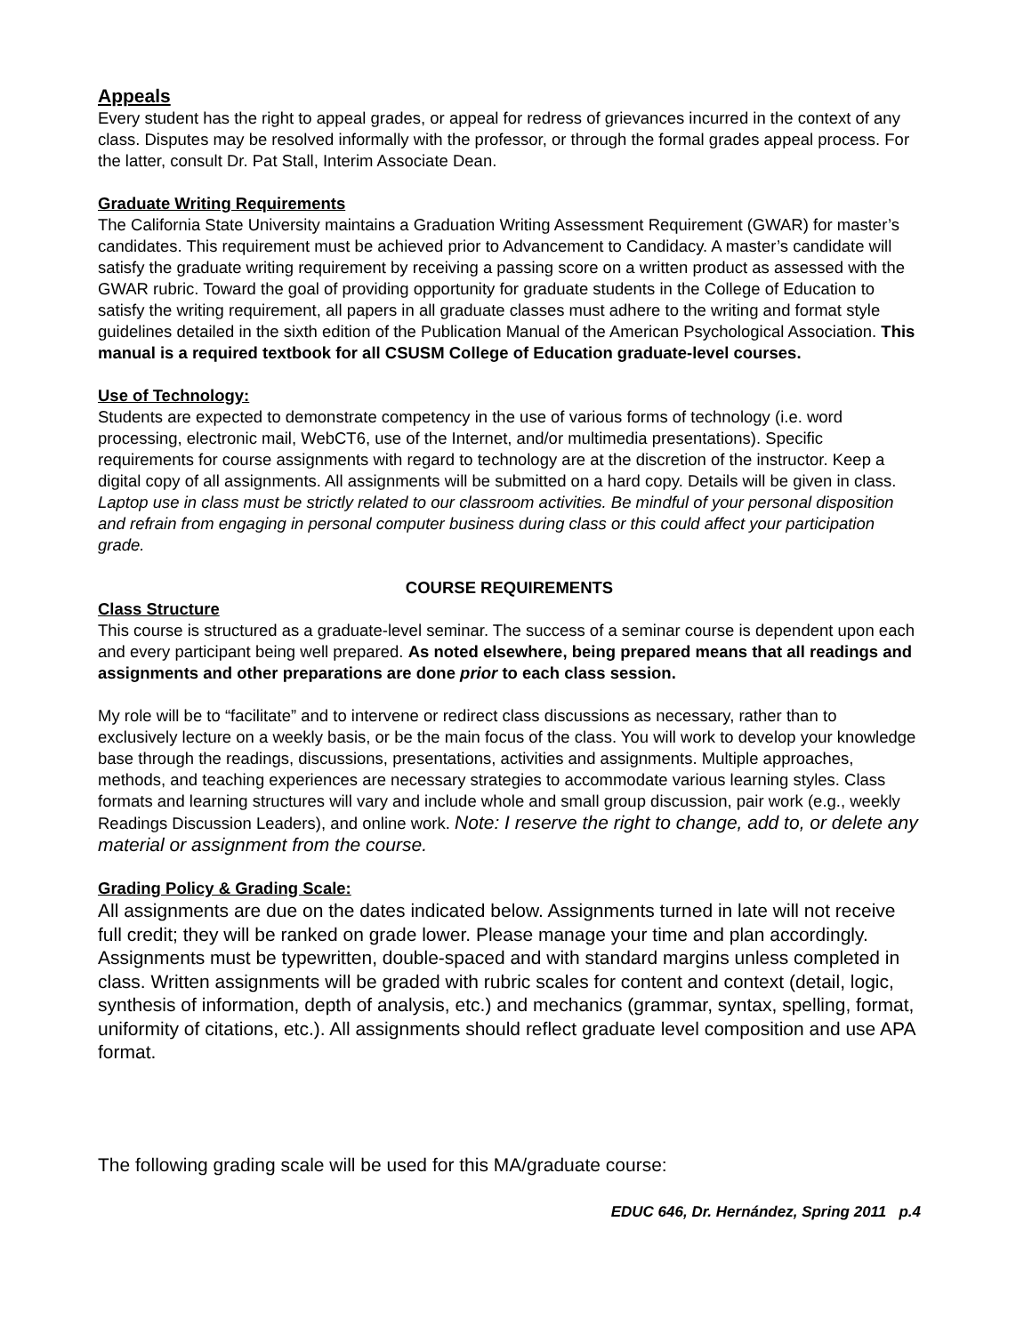Appeals
Every student has the right to appeal grades, or appeal for redress of grievances incurred in the context of any class. Disputes may be resolved informally with the professor, or through the formal grades appeal process. For the latter, consult Dr. Pat Stall, Interim Associate Dean.
Graduate Writing Requirements
The California State University maintains a Graduation Writing Assessment Requirement (GWAR) for master’s candidates. This requirement must be achieved prior to Advancement to Candidacy. A master’s candidate will satisfy the graduate writing requirement by receiving a passing score on a written product as assessed with the GWAR rubric. Toward the goal of providing opportunity for graduate students in the College of Education to satisfy the writing requirement, all papers in all graduate classes must adhere to the writing and format style guidelines detailed in the sixth edition of the Publication Manual of the American Psychological Association. This manual is a required textbook for all CSUSM College of Education graduate-level courses.
Use of Technology:
Students are expected to demonstrate competency in the use of various forms of technology (i.e. word processing, electronic mail, WebCT6, use of the Internet, and/or multimedia presentations). Specific requirements for course assignments with regard to technology are at the discretion of the instructor. Keep a digital copy of all assignments. All assignments will be submitted on a hard copy. Details will be given in class. Laptop use in class must be strictly related to our classroom activities. Be mindful of your personal disposition and refrain from engaging in personal computer business during class or this could affect your participation grade.
COURSE REQUIREMENTS
Class Structure
This course is structured as a graduate-level seminar. The success of a seminar course is dependent upon each and every participant being well prepared. As noted elsewhere, being prepared means that all readings and assignments and other preparations are done prior to each class session.
My role will be to “facilitate” and to intervene or redirect class discussions as necessary, rather than to exclusively lecture on a weekly basis, or be the main focus of the class. You will work to develop your knowledge base through the readings, discussions, presentations, activities and assignments. Multiple approaches, methods, and teaching experiences are necessary strategies to accommodate various learning styles. Class formats and learning structures will vary and include whole and small group discussion, pair work (e.g., weekly Readings Discussion Leaders), and online work. Note: I reserve the right to change, add to, or delete any material or assignment from the course.
Grading Policy & Grading Scale:
All assignments are due on the dates indicated below. Assignments turned in late will not receive full credit; they will be ranked on grade lower. Please manage your time and plan accordingly. Assignments must be typewritten, double-spaced and with standard margins unless completed in class. Written assignments will be graded with rubric scales for content and context (detail, logic, synthesis of information, depth of analysis, etc.) and mechanics (grammar, syntax, spelling, format, uniformity of citations, etc.). All assignments should reflect graduate level composition and use APA format.
The following grading scale will be used for this MA/graduate course:
EDUC 646, Dr. Hernández, Spring 2011 p.4